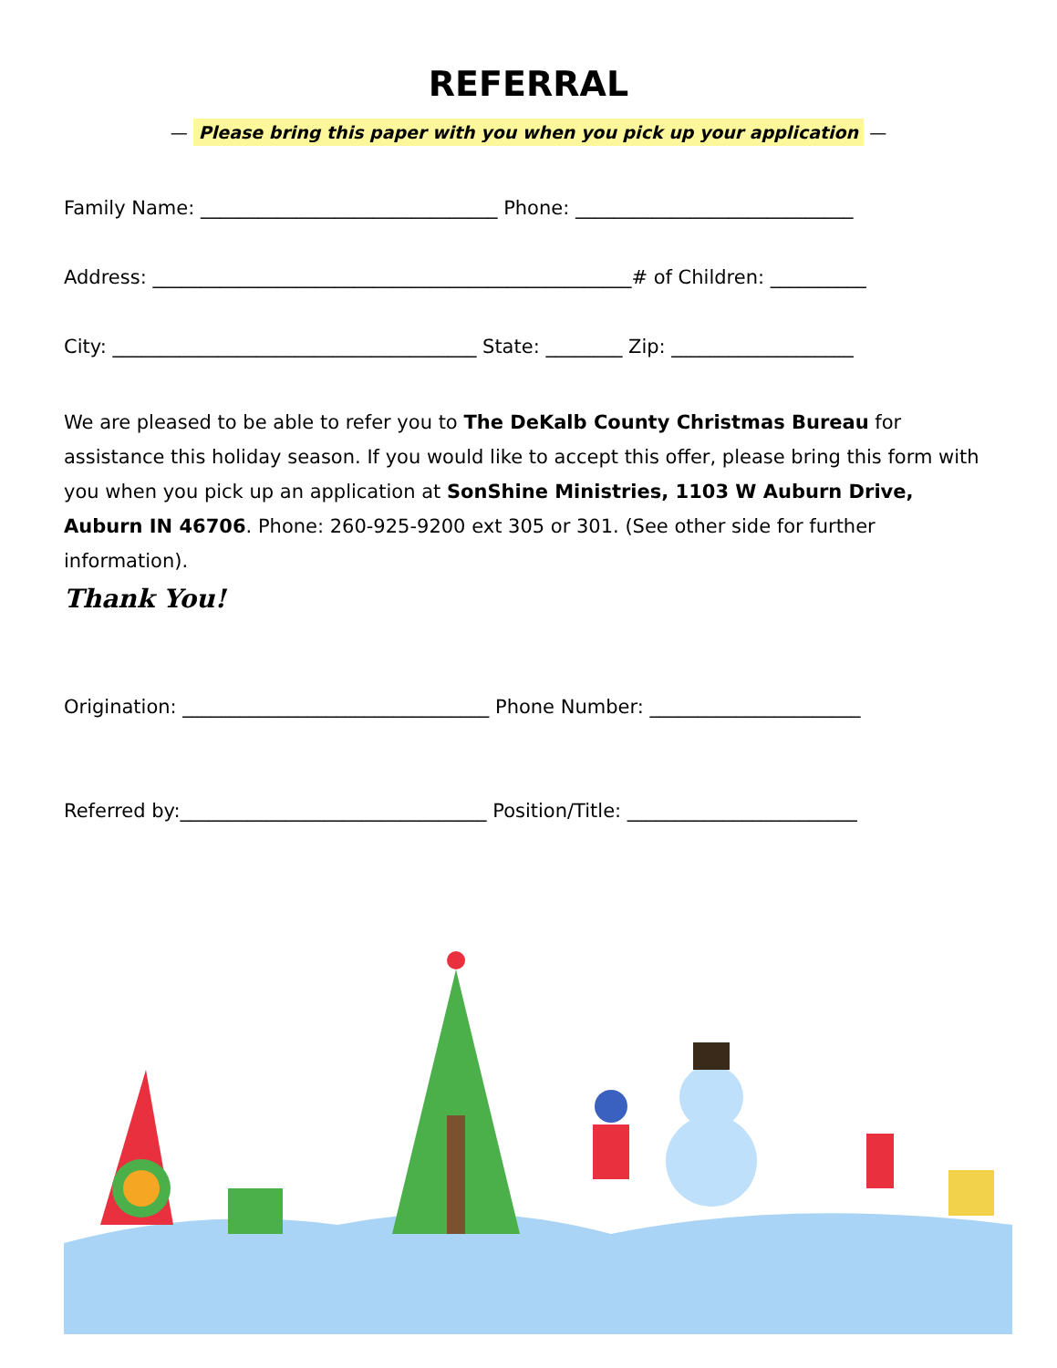REFERRAL
— Please bring this paper with you when you pick up your application —
Family Name: _______________________________ Phone: _____________________________
Address: __________________________________________________# of Children: __________
City: ______________________________________ State: ________ Zip: ___________________
We are pleased to be able to refer you to The DeKalb County Christmas Bureau for assistance this holiday season. If you would like to accept this offer, please bring this form with you when you pick up an application at SonShine Ministries, 1103 W Auburn Drive, Auburn IN 46706. Phone: 260-925-9200 ext 305 or 301. (See other side for further information).
Thank You!
Origination: ________________________________ Phone Number: ______________________
Referred by:________________________________ Position/Title: ________________________